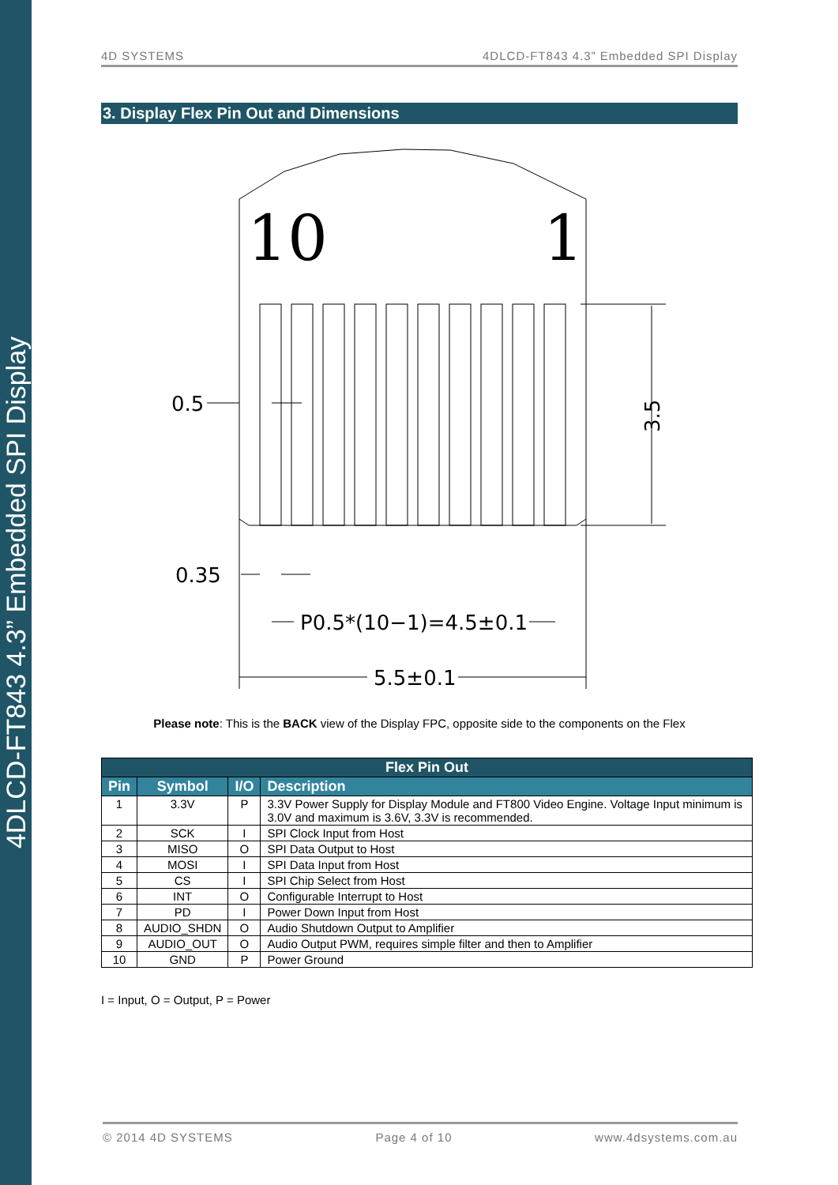4DLCD-FT843 4.3” Embedded SPI Display
4D SYSTEMS 4DLCD-FT843 4.3” Embedded SPI Display
3. Display Flex Pin Out and Dimensions
10
1
0.5
0.35
P0.5*(10−1)=4.5±0.1
5.5±0.1
3.5
Please note: This is the BACK view of the Display FPC, opposite side to the components on the Flex
| Flex Pin Out | | | |
| --- | --- | --- | --- |
| Pin | Symbol | I/O | Description |
| 1 | 3.3V | P | 3.3V Power Supply for Display Module and FT800 Video Engine. Voltage Input minimum is 3.0V and maximum is 3.6V, 3.3V is recommended. |
| 2 | SCK | I | SPI Clock Input from Host |
| 3 | MISO | O | SPI Data Output to Host |
| 4 | MOSI | I | SPI Data Input from Host |
| 5 | CS | I | SPI Chip Select from Host |
| 6 | INT | O | Configurable Interrupt to Host |
| 7 | PD | I | Power Down Input from Host |
| 8 | AUDIO_SHDN | O | Audio Shutdown Output to Amplifier |
| 9 | AUDIO_OUT | O | Audio Output PWM, requires simple filter and then to Amplifier |
| 10 | GND | P | Power Ground |
I = Input, O = Output, P = Power
© 2014 4D SYSTEMS Page 4 of 10 www.4dsystems.com.au